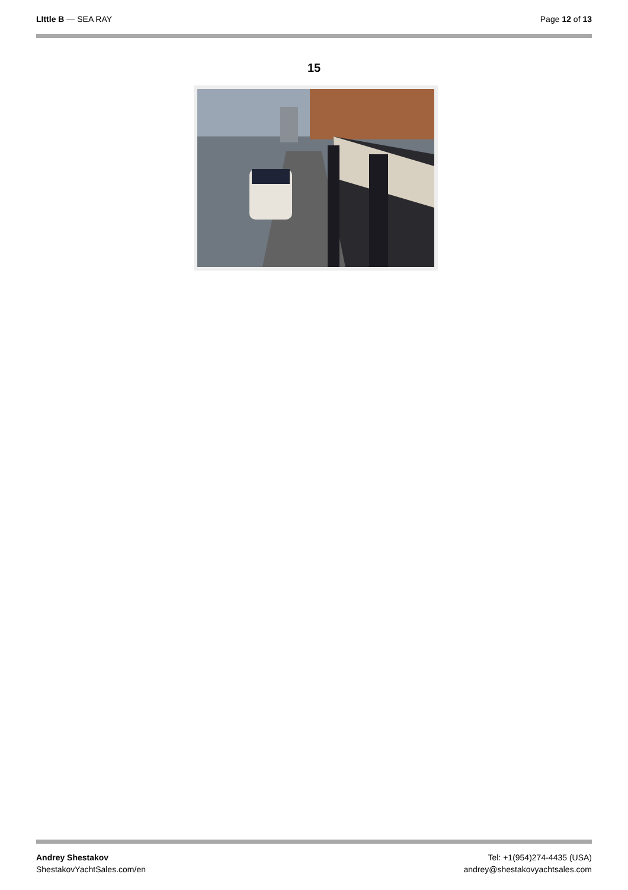LIttle B — SEA RAY Page 12 of 13
15
Andrey Shestakov
ShestakovYachtSales.com/en
Tel: +1(954)274-4435 (USA)
andrey@shestakovyachtsales.com